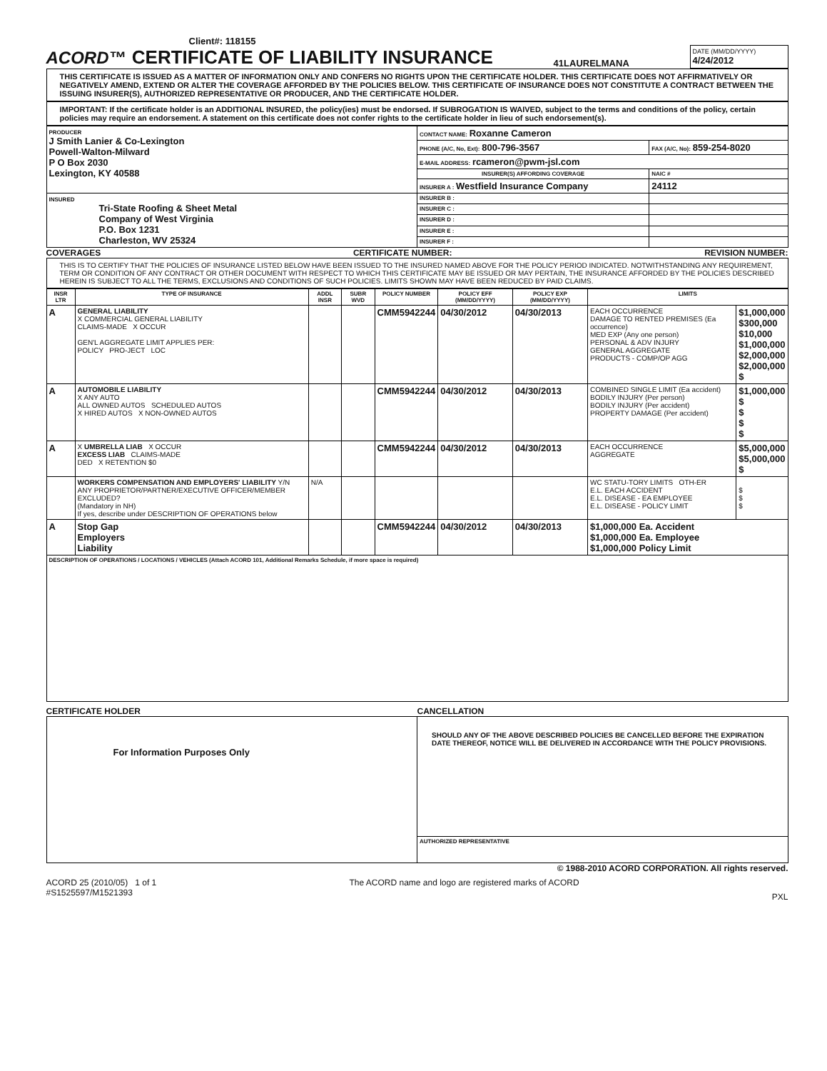Client#: 118155
ACORD™
CERTIFICATE OF LIABILITY INSURANCE
41LAURELMANA
DATE (MM/DD/YYYY)
4/24/2012
THIS CERTIFICATE IS ISSUED AS A MATTER OF INFORMATION ONLY AND CONFERS NO RIGHTS UPON THE CERTIFICATE HOLDER. THIS CERTIFICATE DOES NOT AFFIRMATIVELY OR NEGATIVELY AMEND, EXTEND OR ALTER THE COVERAGE AFFORDED BY THE POLICIES BELOW. THIS CERTIFICATE OF INSURANCE DOES NOT CONSTITUTE A CONTRACT BETWEEN THE ISSUING INSURER(S), AUTHORIZED REPRESENTATIVE OR PRODUCER, AND THE CERTIFICATE HOLDER.
IMPORTANT: If the certificate holder is an ADDITIONAL INSURED, the policy(ies) must be endorsed. If SUBROGATION IS WAIVED, subject to the terms and conditions of the policy, certain policies may require an endorsement. A statement on this certificate does not confer rights to the certificate holder in lieu of such endorsement(s).
| PRODUCER J Smith Lanier & Co-Lexington Powell-Walton-Milward P O Box 2030 Lexington, KY 40588 | CONTACT NAME: Roxanne Cameron | |
| | PHONE (A/C, No, Ext): 800-796-3567 | FAX (A/C, No): 859-254-8020 |
| | E-MAIL ADDRESS: rcameron@pwm-jsl.com | |
| | INSURER(S) AFFORDING COVERAGE | NAIC # |
| | INSURER A : Westfield Insurance Company | 24112 |
| INSURED Tri-State Roofing & Sheet Metal Company of West Virginia P.O. Box 1231 Charleston, WV 25324 | INSURER B : | |
| | INSURER C : | |
| | INSURER D : | |
| | INSURER E : | |
| | INSURER F : | |
COVERAGES CERTIFICATE NUMBER: REVISION NUMBER:
THIS IS TO CERTIFY THAT THE POLICIES OF INSURANCE LISTED BELOW HAVE BEEN ISSUED TO THE INSURED NAMED ABOVE FOR THE POLICY PERIOD INDICATED. NOTWITHSTANDING ANY REQUIREMENT, TERM OR CONDITION OF ANY CONTRACT OR OTHER DOCUMENT WITH RESPECT TO WHICH THIS CERTIFICATE MAY BE ISSUED OR MAY PERTAIN, THE INSURANCE AFFORDED BY THE POLICIES DESCRIBED HEREIN IS SUBJECT TO ALL THE TERMS, EXCLUSIONS AND CONDITIONS OF SUCH POLICIES. LIMITS SHOWN MAY HAVE BEEN REDUCED BY PAID CLAIMS.
| INSR LTR | TYPE OF INSURANCE | ADDL INSR | SUBR WVD | POLICY NUMBER | POLICY EFF (MM/DD/YYYY) | POLICY EXP (MM/DD/YYYY) | LIMITS | |
| --- | --- | --- | --- | --- | --- | --- | --- | --- |
| A | GENERAL LIABILITY X COMMERCIAL GENERAL LIABILITY CLAIMS-MADE X OCCUR GEN'L AGGREGATE LIMIT APPLIES PER: POLICY PRO-JECT LOC | | | CMM5942244 | 04/30/2012 | 04/30/2013 | EACH OCCURRENCE DAMAGE TO RENTED PREMISES (Ea occurrence) MED EXP (Any one person) PERSONAL & ADV INJURY GENERAL AGGREGATE PRODUCTS - COMP/OP AGG | $1,000,000 $300,000 $10,000 $1,000,000 $2,000,000 $2,000,000 $ |
| A | AUTOMOBILE LIABILITY X ANY AUTO ALL OWNED AUTOS SCHEDULED AUTOS X HIRED AUTOS X NON-OWNED AUTOS | | | CMM5942244 | 04/30/2012 | 04/30/2013 | COMBINED SINGLE LIMIT (Ea accident) BODILY INJURY (Per person) BODILY INJURY (Per accident) PROPERTY DAMAGE (Per accident) | $1,000,000 $ $ $ $ |
| A | X UMBRELLA LIAB X OCCUR EXCESS LIAB CLAIMS-MADE DED X RETENTION $0 | | | CMM5942244 | 04/30/2012 | 04/30/2013 | EACH OCCURRENCE AGGREGATE | $5,000,000 $5,000,000 $ |
| | WORKERS COMPENSATION AND EMPLOYERS' LIABILITY Y/N ANY PROPRIETOR/PARTNER/EXECUTIVE OFFICER/MEMBER EXCLUDED? (Mandatory in NH) If yes, describe under DESCRIPTION OF OPERATIONS below | N/A | | | | | WC STATU-TORY LIMITS OTH-ER E.L. EACH ACCIDENT E.L. DISEASE - EA EMPLOYEE E.L. DISEASE - POLICY LIMIT | $ $ $ |
| A | Stop Gap Employers Liability | | | CMM5942244 | 04/30/2012 | 04/30/2013 | $1,000,000 Ea. Accident $1,000,000 Ea. Employee $1,000,000 Policy Limit | |
| DESCRIPTION OF OPERATIONS / LOCATIONS / VEHICLES (Attach ACORD 101, Additional Remarks Schedule, if more space is required) | | | | | | | | |
CERTIFICATE HOLDER CANCELLATION
| For Information Purposes Only | SHOULD ANY OF THE ABOVE DESCRIBED POLICIES BE CANCELLED BEFORE THE EXPIRATION DATE THEREOF, NOTICE WILL BE DELIVERED IN ACCORDANCE WITH THE POLICY PROVISIONS. |
| | AUTHORIZED REPRESENTATIVE |
© 1988-2010 ACORD CORPORATION. All rights reserved.
ACORD 25 (2010/05) 1 of 1
#S1525597/M1521393 The ACORD name and logo are registered marks of ACORD PXL